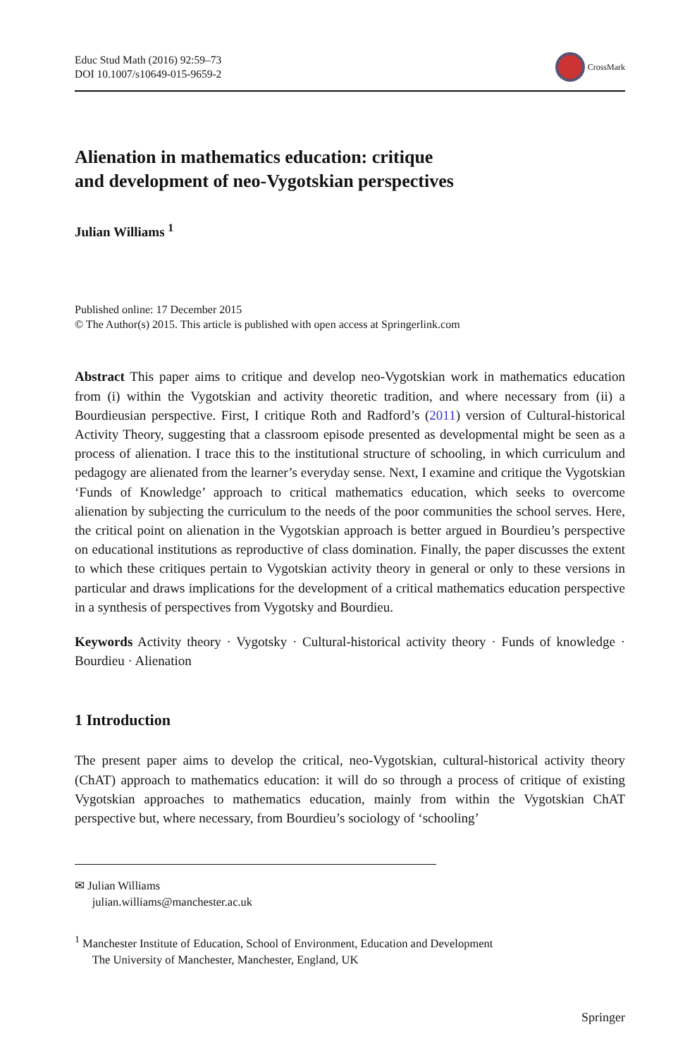Educ Stud Math (2016) 92:59–73
DOI 10.1007/s10649-015-9659-2
CrossMark
Alienation in mathematics education: critique
and development of neo-Vygotskian perspectives
Julian Williams <sup>1</sup>
Published online: 17 December 2015
© The Author(s) 2015. This article is published with open access at Springerlink.com
Abstract This paper aims to critique and develop neo-Vygotskian work in mathematics education from (i) within the Vygotskian and activity theoretic tradition, and where necessary from (ii) a Bourdieusian perspective. First, I critique Roth and Radford’s (2011) version of Cultural-historical Activity Theory, suggesting that a classroom episode presented as developmental might be seen as a process of alienation. I trace this to the institutional structure of schooling, in which curriculum and pedagogy are alienated from the learner’s everyday sense. Next, I examine and critique the Vygotskian ‘Funds of Knowledge’ approach to critical mathematics education, which seeks to overcome alienation by subjecting the curriculum to the needs of the poor communities the school serves. Here, the critical point on alienation in the Vygotskian approach is better argued in Bourdieu’s perspective on educational institutions as reproductive of class domination. Finally, the paper discusses the extent to which these critiques pertain to Vygotskian activity theory in general or only to these versions in particular and draws implications for the development of a critical mathematics education perspective in a synthesis of perspectives from Vygotsky and Bourdieu.
Keywords Activity theory · Vygotsky · Cultural-historical activity theory · Funds of knowledge · Bourdieu · Alienation
1 Introduction
The present paper aims to develop the critical, neo-Vygotskian, cultural-historical activity theory (ChAT) approach to mathematics education: it will do so through a process of critique of existing Vygotskian approaches to mathematics education, mainly from within the Vygotskian ChAT perspective but, where necessary, from Bourdieu’s sociology of ‘schooling’
✉ Julian Williams
julian.williams@manchester.ac.uk
<sup>1</sup> Manchester Institute of Education, School of Environment, Education and Development
The University of Manchester, Manchester, England, UK
Springer